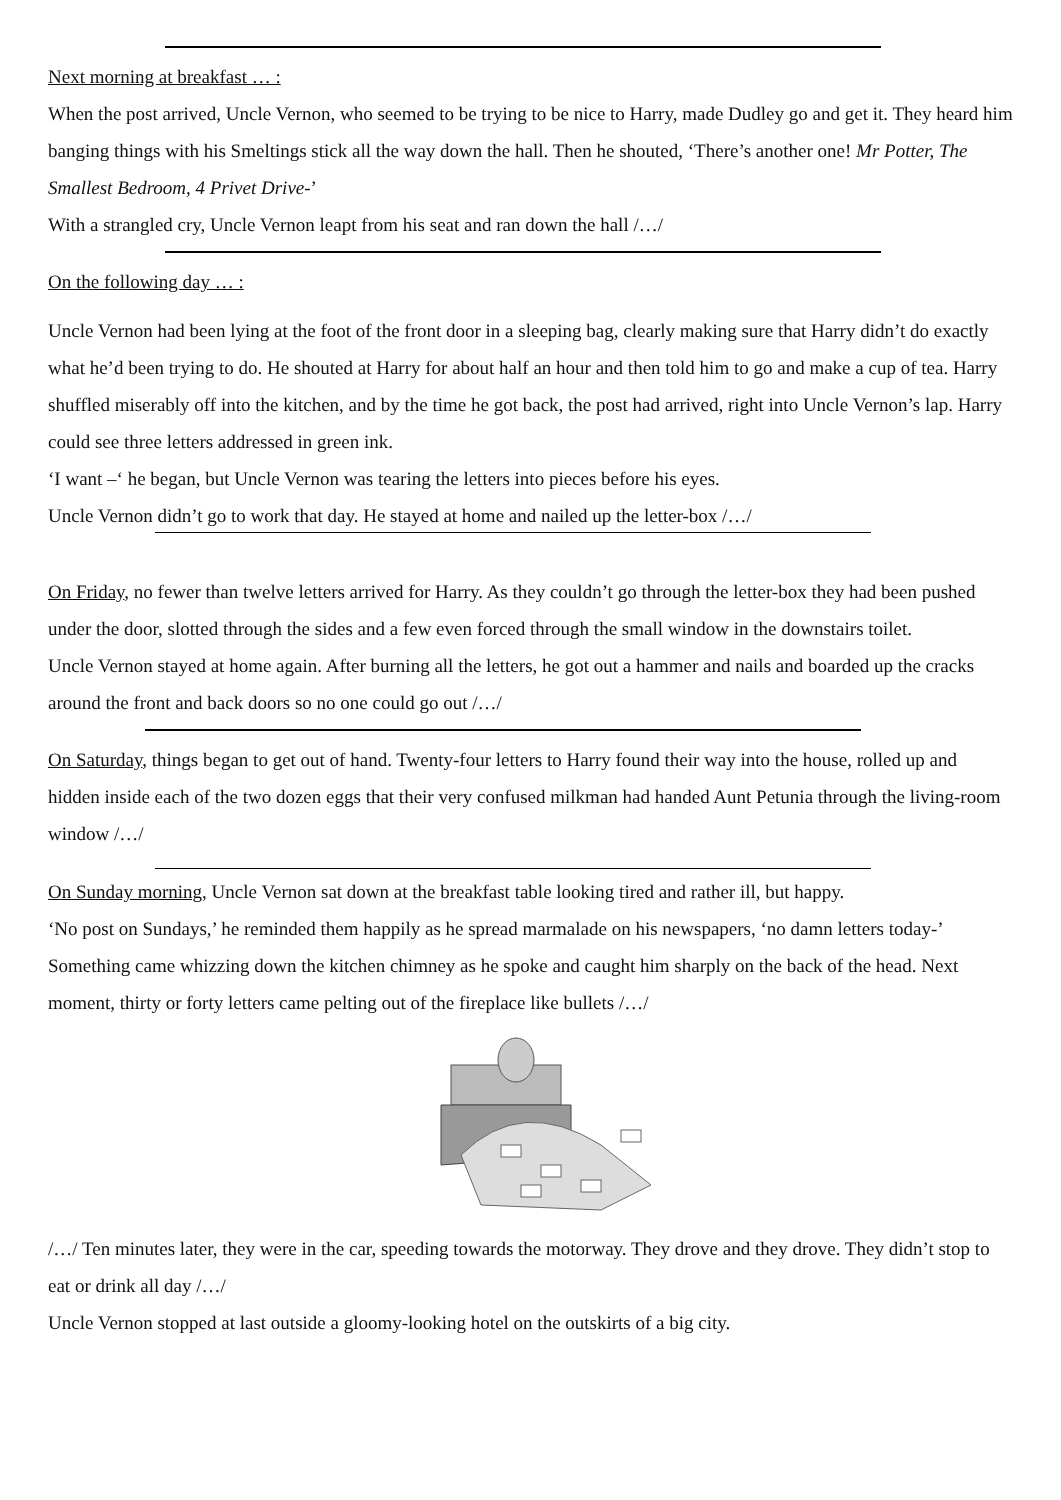Next morning at breakfast … :
When the post arrived, Uncle Vernon, who seemed to be trying to be nice to Harry, made Dudley go and get it. They heard him banging things with his Smeltings stick all the way down the hall. Then he shouted, ‘There’s another one! Mr Potter, The Smallest Bedroom, 4 Privet Drive-’
With a strangled cry, Uncle Vernon leapt from his seat and ran down the hall /…/
On the following day … :
Uncle Vernon had been lying at the foot of the front door in a sleeping bag, clearly making sure that Harry didn’t do exactly what he’d been trying to do. He shouted at Harry for about half an hour and then told him to go and make a cup of tea. Harry shuffled miserably off into the kitchen, and by the time he got back, the post had arrived, right into Uncle Vernon’s lap. Harry could see three letters addressed in green ink.
‘I want –‘ he began, but Uncle Vernon was tearing the letters into pieces before his eyes.
Uncle Vernon didn’t go to work that day. He stayed at home and nailed up the letter-box /…/
On Friday, no fewer than twelve letters arrived for Harry. As they couldn’t go through the letter-box they had been pushed under the door, slotted through the sides and a few even forced through the small window in the downstairs toilet.
Uncle Vernon stayed at home again. After burning all the letters, he got out a hammer and nails and boarded up the cracks around the front and back doors so no one could go out /…/
On Saturday, things began to get out of hand. Twenty-four letters to Harry found their way into the house, rolled up and hidden inside each of the two dozen eggs that their very confused milkman had handed Aunt Petunia through the living-room window /…/
On Sunday morning, Uncle Vernon sat down at the breakfast table looking tired and rather ill, but happy.
‘No post on Sundays,’ he reminded them happily as he spread marmalade on his newspapers, ‘no damn letters today-’
Something came whizzing down the kitchen chimney as he spoke and caught him sharply on the back of the head. Next moment, thirty or forty letters came pelting out of the fireplace like bullets /…/
/…/ Ten minutes later, they were in the car, speeding towards the motorway. They drove and they drove. They didn’t stop to eat or drink all day /…/
Uncle Vernon stopped at last outside a gloomy-looking hotel on the outskirts of a big city.